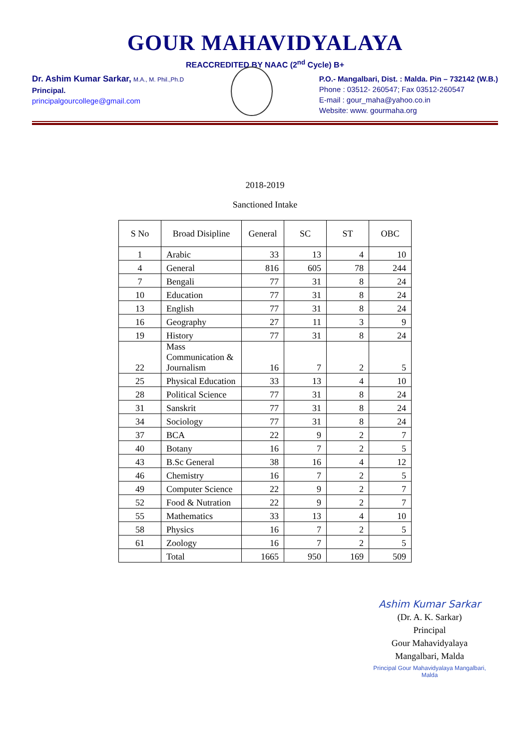GOUR MAHAVIDYALAYA
REACCREDITED BY NAAC (2<sup>nd</sup> Cycle) B+
Dr. Ashim Kumar Sarkar, M.A., M. Phil.,Ph.D
Principal.
principalgourcollege@gmail.com
P.O.- Mangalbari, Dist. : Malda. Pin – 732142 (W.B.)
Phone : 03512- 260547; Fax 03512-260547
E-mail : gour_maha@yahoo.co.in
Website: www. gourmaha.org
2018-2019
Sanctioned Intake
| S No | Broad Disipline | General | SC | ST | OBC |
| --- | --- | --- | --- | --- | --- |
| 1 | Arabic | 33 | 13 | 4 | 10 |
| 4 | General | 816 | 605 | 78 | 244 |
| 7 | Bengali | 77 | 31 | 8 | 24 |
| 10 | Education | 77 | 31 | 8 | 24 |
| 13 | English | 77 | 31 | 8 | 24 |
| 16 | Geography | 27 | 11 | 3 | 9 |
| 19 | History | 77 | 31 | 8 | 24 |
| 22 | Mass Communication & Journalism | 16 | 7 | 2 | 5 |
| 25 | Physical Education | 33 | 13 | 4 | 10 |
| 28 | Political Science | 77 | 31 | 8 | 24 |
| 31 | Sanskrit | 77 | 31 | 8 | 24 |
| 34 | Sociology | 77 | 31 | 8 | 24 |
| 37 | BCA | 22 | 9 | 2 | 7 |
| 40 | Botany | 16 | 7 | 2 | 5 |
| 43 | B.Sc General | 38 | 16 | 4 | 12 |
| 46 | Chemistry | 16 | 7 | 2 | 5 |
| 49 | Computer Science | 22 | 9 | 2 | 7 |
| 52 | Food & Nutration | 22 | 9 | 2 | 7 |
| 55 | Mathematics | 33 | 13 | 4 | 10 |
| 58 | Physics | 16 | 7 | 2 | 5 |
| 61 | Zoology | 16 | 7 | 2 | 5 |
| | Total | 1665 | 950 | 169 | 509 |
Ashim Kumar Sarkar
(Dr. A. K. Sarkar)
Principal
Gour Mahavidyalaya
Mangalbari, Malda
Principal Gour Mahavidyalaya Mangalbari, Malda